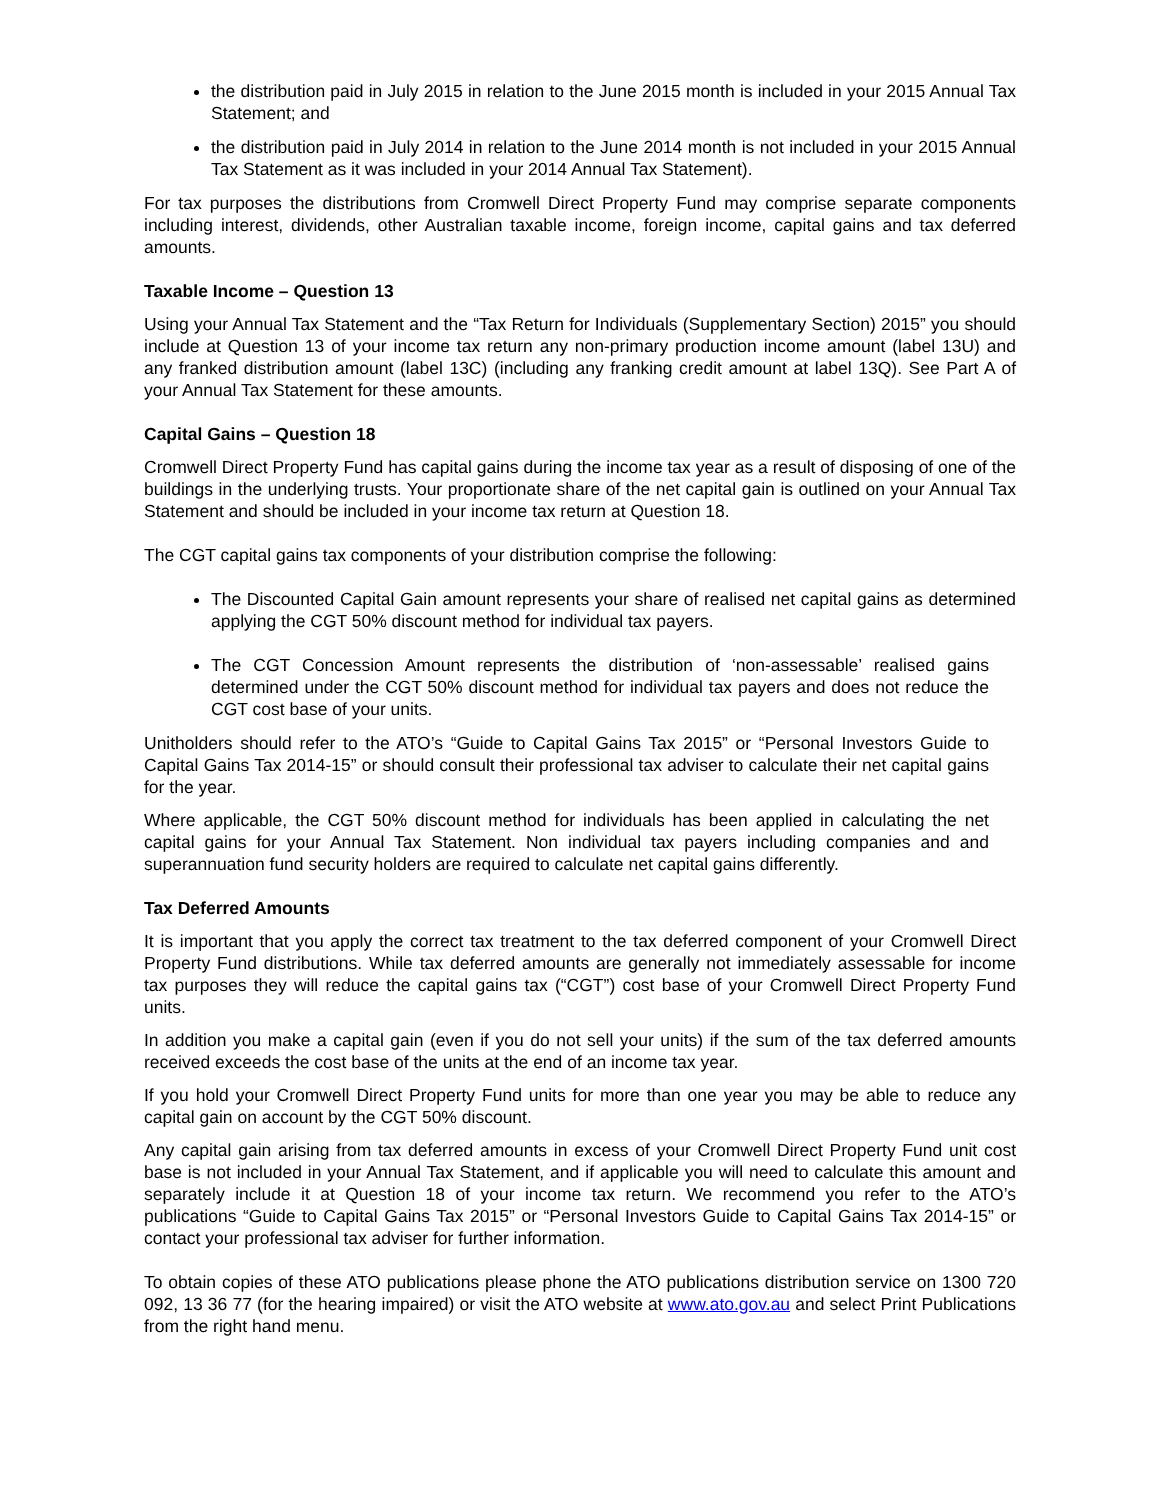the distribution paid in July 2015 in relation to the June 2015 month is included in your 2015 Annual Tax Statement; and
the distribution paid in July 2014 in relation to the June 2014 month is not included in your 2015 Annual Tax Statement as it was included in your 2014 Annual Tax Statement).
For tax purposes the distributions from Cromwell Direct Property Fund may comprise separate components including interest, dividends, other Australian taxable income, foreign income, capital gains and tax deferred amounts.
Taxable Income – Question 13
Using your Annual Tax Statement and the “Tax Return for Individuals (Supplementary Section) 2015” you should include at Question 13 of your income tax return any non-primary production income amount (label 13U) and any franked distribution amount (label 13C) (including any franking credit amount at label 13Q). See Part A of your Annual Tax Statement for these amounts.
Capital Gains – Question 18
Cromwell Direct Property Fund has capital gains during the income tax year as a result of disposing of one of the buildings in the underlying trusts. Your proportionate share of the net capital gain is outlined on your Annual Tax Statement and should be included in your income tax return at Question 18.
The CGT capital gains tax components of your distribution comprise the following:
The Discounted Capital Gain amount represents your share of realised net capital gains as determined applying the CGT 50% discount method for individual tax payers.
The CGT Concession Amount represents the distribution of ‘non-assessable’ realised gains determined under the CGT 50% discount method for individual tax payers and does not reduce the CGT cost base of your units.
Unitholders should refer to the ATO’s “Guide to Capital Gains Tax 2015” or “Personal Investors Guide to Capital Gains Tax 2014-15” or should consult their professional tax adviser to calculate their net capital gains for the year.
Where applicable, the CGT 50% discount method for individuals has been applied in calculating the net capital gains for your Annual Tax Statement. Non individual tax payers including companies and and superannuation fund security holders are required to calculate net capital gains differently.
Tax Deferred Amounts
It is important that you apply the correct tax treatment to the tax deferred component of your Cromwell Direct Property Fund distributions. While tax deferred amounts are generally not immediately assessable for income tax purposes they will reduce the capital gains tax (“CGT”) cost base of your Cromwell Direct Property Fund units.
In addition you make a capital gain (even if you do not sell your units) if the sum of the tax deferred amounts received exceeds the cost base of the units at the end of an income tax year.
If you hold your Cromwell Direct Property Fund units for more than one year you may be able to reduce any capital gain on account by the CGT 50% discount.
Any capital gain arising from tax deferred amounts in excess of your Cromwell Direct Property Fund unit cost base is not included in your Annual Tax Statement, and if applicable you will need to calculate this amount and separately include it at Question 18 of your income tax return. We recommend you refer to the ATO’s publications “Guide to Capital Gains Tax 2015” or “Personal Investors Guide to Capital Gains Tax 2014-15” or contact your professional tax adviser for further information.
To obtain copies of these ATO publications please phone the ATO publications distribution service on 1300 720 092, 13 36 77 (for the hearing impaired) or visit the ATO website at www.ato.gov.au and select Print Publications from the right hand menu.